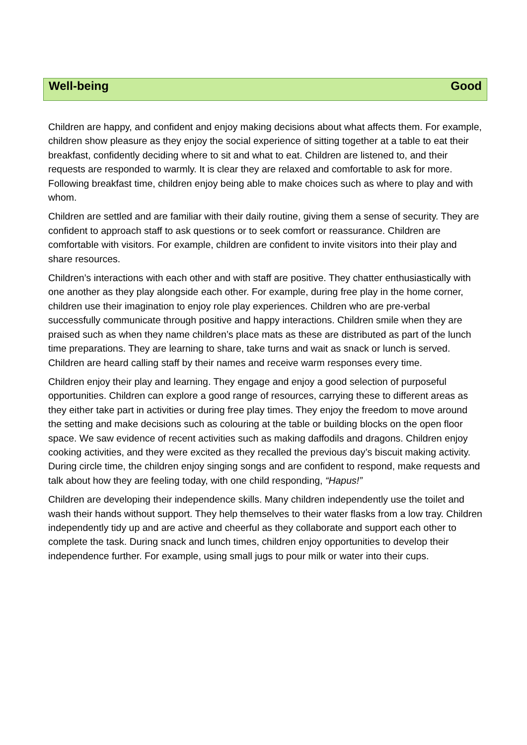Well-being Good
Children are happy, and confident and enjoy making decisions about what affects them. For example, children show pleasure as they enjoy the social experience of sitting together at a table to eat their breakfast, confidently deciding where to sit and what to eat. Children are listened to, and their requests are responded to warmly. It is clear they are relaxed and comfortable to ask for more. Following breakfast time, children enjoy being able to make choices such as where to play and with whom.
Children are settled and are familiar with their daily routine, giving them a sense of security. They are confident to approach staff to ask questions or to seek comfort or reassurance. Children are comfortable with visitors. For example, children are confident to invite visitors into their play and share resources.
Children’s interactions with each other and with staff are positive. They chatter enthusiastically with one another as they play alongside each other. For example, during free play in the home corner, children use their imagination to enjoy role play experiences. Children who are pre-verbal successfully communicate through positive and happy interactions. Children smile when they are praised such as when they name children’s place mats as these are distributed as part of the lunch time preparations. They are learning to share, take turns and wait as snack or lunch is served. Children are heard calling staff by their names and receive warm responses every time.
Children enjoy their play and learning. They engage and enjoy a good selection of purposeful opportunities. Children can explore a good range of resources, carrying these to different areas as they either take part in activities or during free play times. They enjoy the freedom to move around the setting and make decisions such as colouring at the table or building blocks on the open floor space. We saw evidence of recent activities such as making daffodils and dragons. Children enjoy cooking activities, and they were excited as they recalled the previous day’s biscuit making activity. During circle time, the children enjoy singing songs and are confident to respond, make requests and talk about how they are feeling today, with one child responding, “Hapus!”
Children are developing their independence skills. Many children independently use the toilet and wash their hands without support. They help themselves to their water flasks from a low tray. Children independently tidy up and are active and cheerful as they collaborate and support each other to complete the task. During snack and lunch times, children enjoy opportunities to develop their independence further. For example, using small jugs to pour milk or water into their cups.